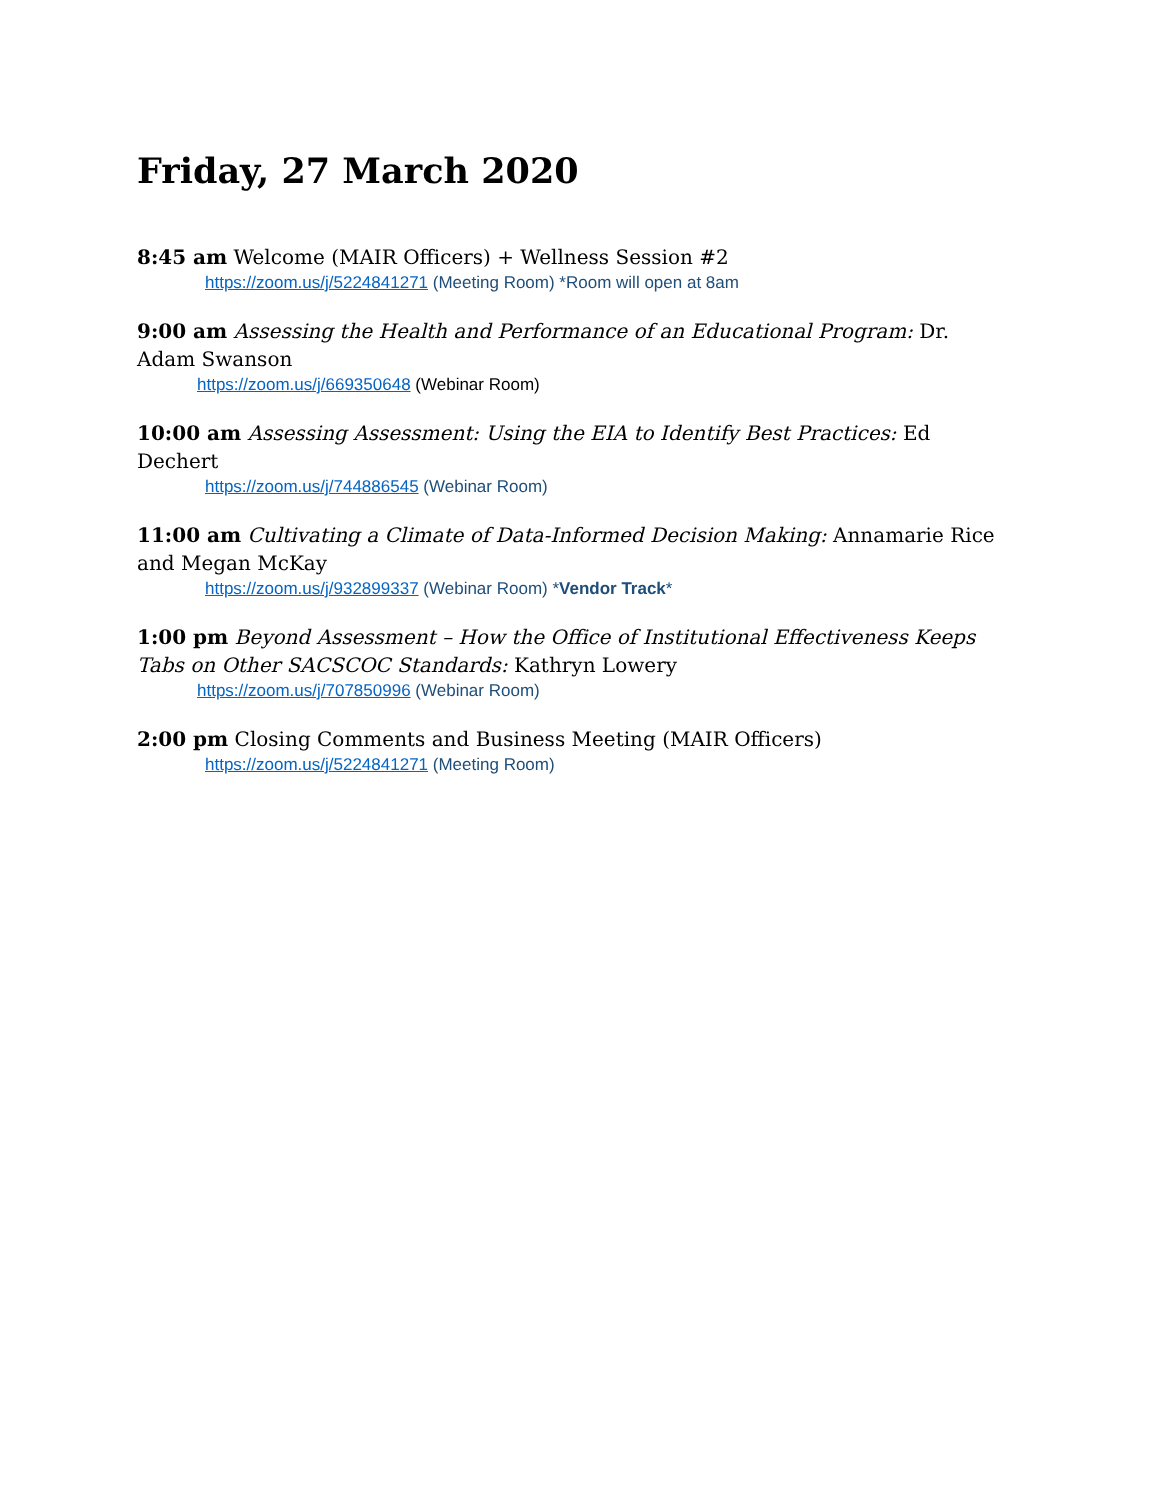Friday, 27 March 2020
8:45 am Welcome (MAIR Officers) + Wellness Session #2
https://zoom.us/j/5224841271 (Meeting Room) *Room will open at 8am
9:00 am Assessing the Health and Performance of an Educational Program: Dr. Adam Swanson
https://zoom.us/j/669350648 (Webinar Room)
10:00 am Assessing Assessment: Using the EIA to Identify Best Practices: Ed Dechert
https://zoom.us/j/744886545 (Webinar Room)
11:00 am Cultivating a Climate of Data-Informed Decision Making: Annamarie Rice and Megan McKay
https://zoom.us/j/932899337 (Webinar Room) *Vendor Track*
1:00 pm Beyond Assessment – How the Office of Institutional Effectiveness Keeps Tabs on Other SACSCOC Standards: Kathryn Lowery
https://zoom.us/j/707850996 (Webinar Room)
2:00 pm Closing Comments and Business Meeting (MAIR Officers)
https://zoom.us/j/5224841271 (Meeting Room)